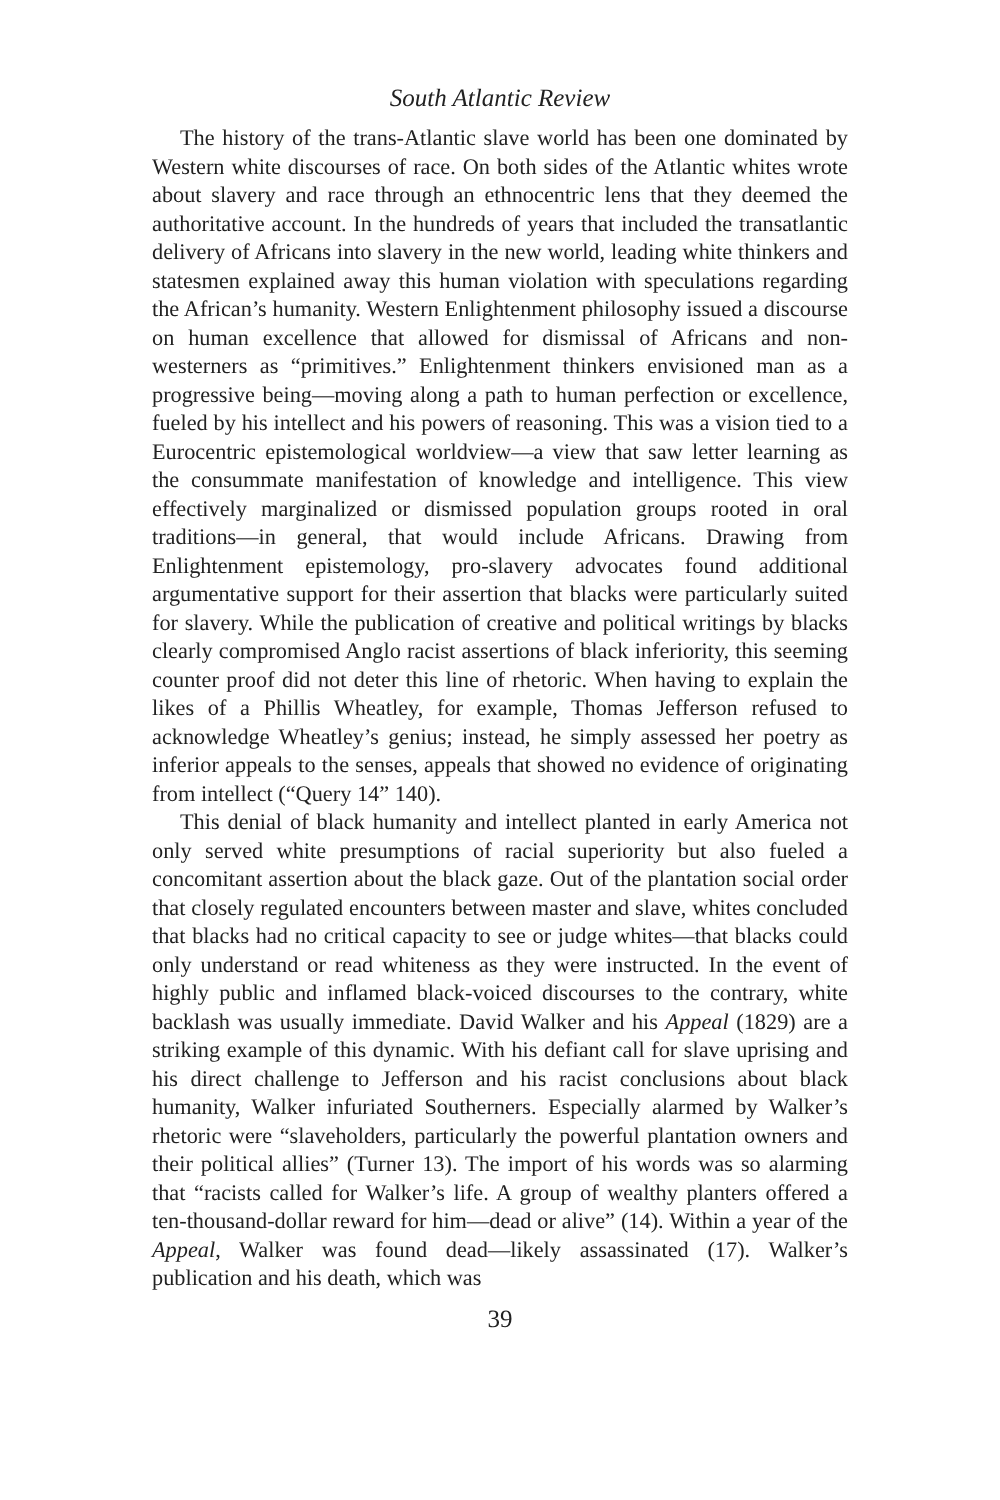South Atlantic Review
The history of the trans-Atlantic slave world has been one dominated by Western white discourses of race. On both sides of the Atlantic whites wrote about slavery and race through an ethnocentric lens that they deemed the authoritative account. In the hundreds of years that included the transatlantic delivery of Africans into slavery in the new world, leading white thinkers and statesmen explained away this human violation with speculations regarding the African’s humanity. Western Enlightenment philosophy issued a discourse on human excellence that allowed for dismissal of Africans and non-westerners as “primitives.” Enlightenment thinkers envisioned man as a progressive being—moving along a path to human perfection or excellence, fueled by his intellect and his powers of reasoning. This was a vision tied to a Eurocentric epistemological worldview—a view that saw letter learning as the consummate manifestation of knowledge and intelligence. This view effectively marginalized or dismissed population groups rooted in oral traditions—in general, that would include Africans. Drawing from Enlightenment epistemology, pro-slavery advocates found additional argumentative support for their assertion that blacks were particularly suited for slavery. While the publication of creative and political writings by blacks clearly compromised Anglo racist assertions of black inferiority, this seeming counter proof did not deter this line of rhetoric. When having to explain the likes of a Phillis Wheatley, for example, Thomas Jefferson refused to acknowledge Wheatley’s genius; instead, he simply assessed her poetry as inferior appeals to the senses, appeals that showed no evidence of originating from intellect (“Query 14” 140).
This denial of black humanity and intellect planted in early America not only served white presumptions of racial superiority but also fueled a concomitant assertion about the black gaze. Out of the plantation social order that closely regulated encounters between master and slave, whites concluded that blacks had no critical capacity to see or judge whites—that blacks could only understand or read whiteness as they were instructed. In the event of highly public and inflamed black-voiced discourses to the contrary, white backlash was usually immediate. David Walker and his Appeal (1829) are a striking example of this dynamic. With his defiant call for slave uprising and his direct challenge to Jefferson and his racist conclusions about black humanity, Walker infuriated Southerners. Especially alarmed by Walker’s rhetoric were “slaveholders, particularly the powerful plantation owners and their political allies” (Turner 13). The import of his words was so alarming that “racists called for Walker’s life. A group of wealthy planters offered a ten-thousand-dollar reward for him—dead or alive” (14). Within a year of the Appeal, Walker was found dead—likely assassinated (17). Walker’s publication and his death, which was
39